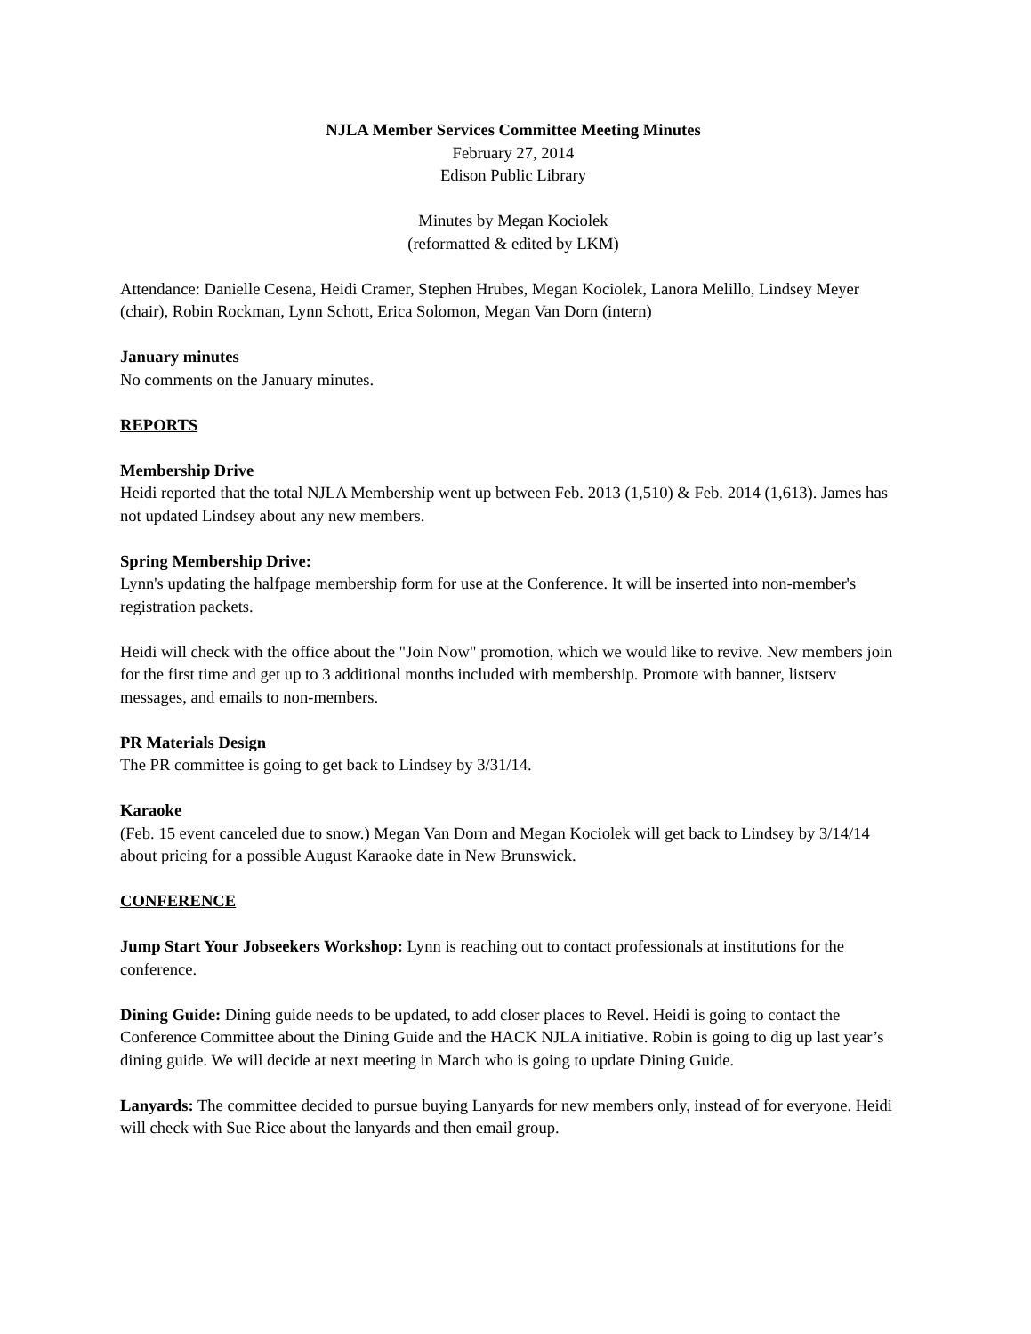NJLA Member Services Committee Meeting Minutes
February 27, 2014
Edison Public Library
Minutes by Megan Kociolek
(reformatted & edited by LKM)
Attendance: Danielle Cesena, Heidi Cramer, Stephen Hrubes, Megan Kociolek, Lanora Melillo, Lindsey Meyer (chair), Robin Rockman, Lynn Schott, Erica Solomon, Megan Van Dorn (intern)
January minutes
No comments on the January minutes.
REPORTS
Membership Drive
Heidi reported that the total NJLA Membership went up between Feb. 2013 (1,510) & Feb. 2014 (1,613). James has not updated Lindsey about any new members.
Spring Membership Drive:
Lynn's updating the halfpage membership form for use at the Conference. It will be inserted into non-member's registration packets.
Heidi will check with the office about the "Join Now" promotion, which we would like to revive. New members join for the first time and get up to 3 additional months included with membership. Promote with banner, listserv messages, and emails to non-members.
PR Materials Design
The PR committee is going to get back to Lindsey by 3/31/14.
Karaoke
(Feb. 15 event canceled due to snow.) Megan Van Dorn and Megan Kociolek will get back to Lindsey by 3/14/14 about pricing for a possible August Karaoke date in New Brunswick.
CONFERENCE
Jump Start Your Jobseekers Workshop: Lynn is reaching out to contact professionals at institutions for the conference.
Dining Guide: Dining guide needs to be updated, to add closer places to Revel. Heidi is going to contact the Conference Committee about the Dining Guide and the HACK NJLA initiative. Robin is going to dig up last year’s dining guide. We will decide at next meeting in March who is going to update Dining Guide.
Lanyards: The committee decided to pursue buying Lanyards for new members only, instead of for everyone. Heidi will check with Sue Rice about the lanyards and then email group.